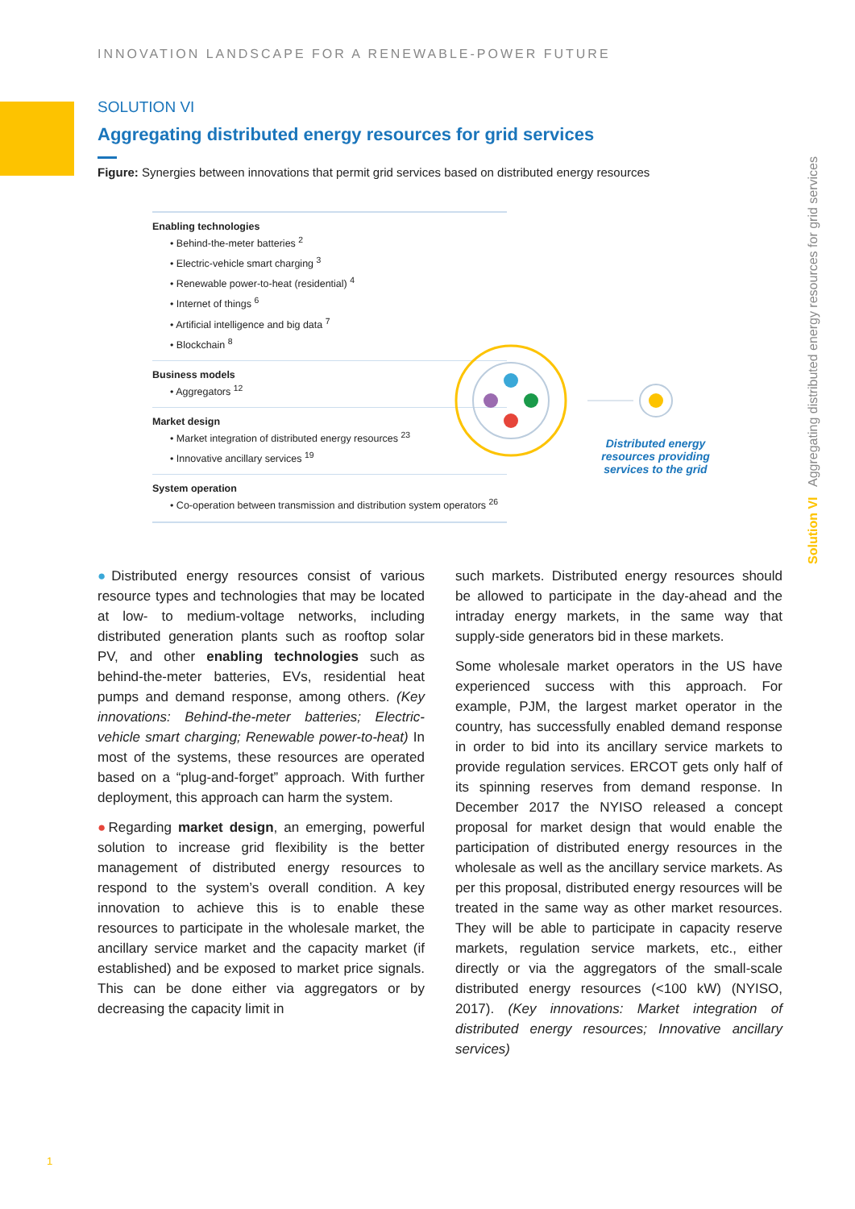INNOVATION LANDSCAPE FOR A RENEWABLE-POWER FUTURE
Solution VI Aggregating distributed energy resources for grid services
SOLUTION VI
Aggregating distributed energy resources for grid services
Figure: Synergies between innovations that permit grid services based on distributed energy resources
Enabling technologies
• Behind-the-meter batteries <sup>2</sup>
• Electric-vehicle smart charging <sup>3</sup>
• Renewable power-to-heat (residential) <sup>4</sup>
• Internet of things <sup>6</sup>
• Artificial intelligence and big data <sup>7</sup>
• Blockchain <sup>8</sup>
Business models
• Aggregators <sup>12</sup>
Market design
• Market integration of distributed energy resources <sup>23</sup>
• Innovative ancillary services <sup>19</sup>
System operation
• Co-operation between transmission and distribution system operators <sup>26</sup>
Distributed energy resources providing services to the grid
●Distributed energy resources consist of various resource types and technologies that may be located at low- to medium-voltage networks, including distributed generation plants such as rooftop solar PV, and other enabling technologies such as behind-the-meter batteries, EVs, residential heat pumps and demand response, among others. (Key innovations: Behind-the-meter batteries; Electric-vehicle smart charging; Renewable power-to-heat) In most of the systems, these resources are operated based on a “plug-and-forget” approach. With further deployment, this approach can harm the system.
●Regarding market design, an emerging, powerful solution to increase grid flexibility is the better management of distributed energy resources to respond to the system’s overall condition. A key innovation to achieve this is to enable these resources to participate in the wholesale market, the ancillary service market and the capacity market (if established) and be exposed to market price signals. This can be done either via aggregators or by decreasing the capacity limit in
such markets. Distributed energy resources should be allowed to participate in the day-ahead and the intraday energy markets, in the same way that supply-side generators bid in these markets.
Some wholesale market operators in the US have experienced success with this approach. For example, PJM, the largest market operator in the country, has successfully enabled demand response in order to bid into its ancillary service markets to provide regulation services. ERCOT gets only half of its spinning reserves from demand response. In December 2017 the NYISO released a concept proposal for market design that would enable the participation of distributed energy resources in the wholesale as well as the ancillary service markets. As per this proposal, distributed energy resources will be treated in the same way as other market resources. They will be able to participate in capacity reserve markets, regulation service markets, etc., either directly or via the aggregators of the small-scale distributed energy resources (<100 kW) (NYISO, 2017). (Key innovations: Market integration of distributed energy resources; Innovative ancillary services)
1